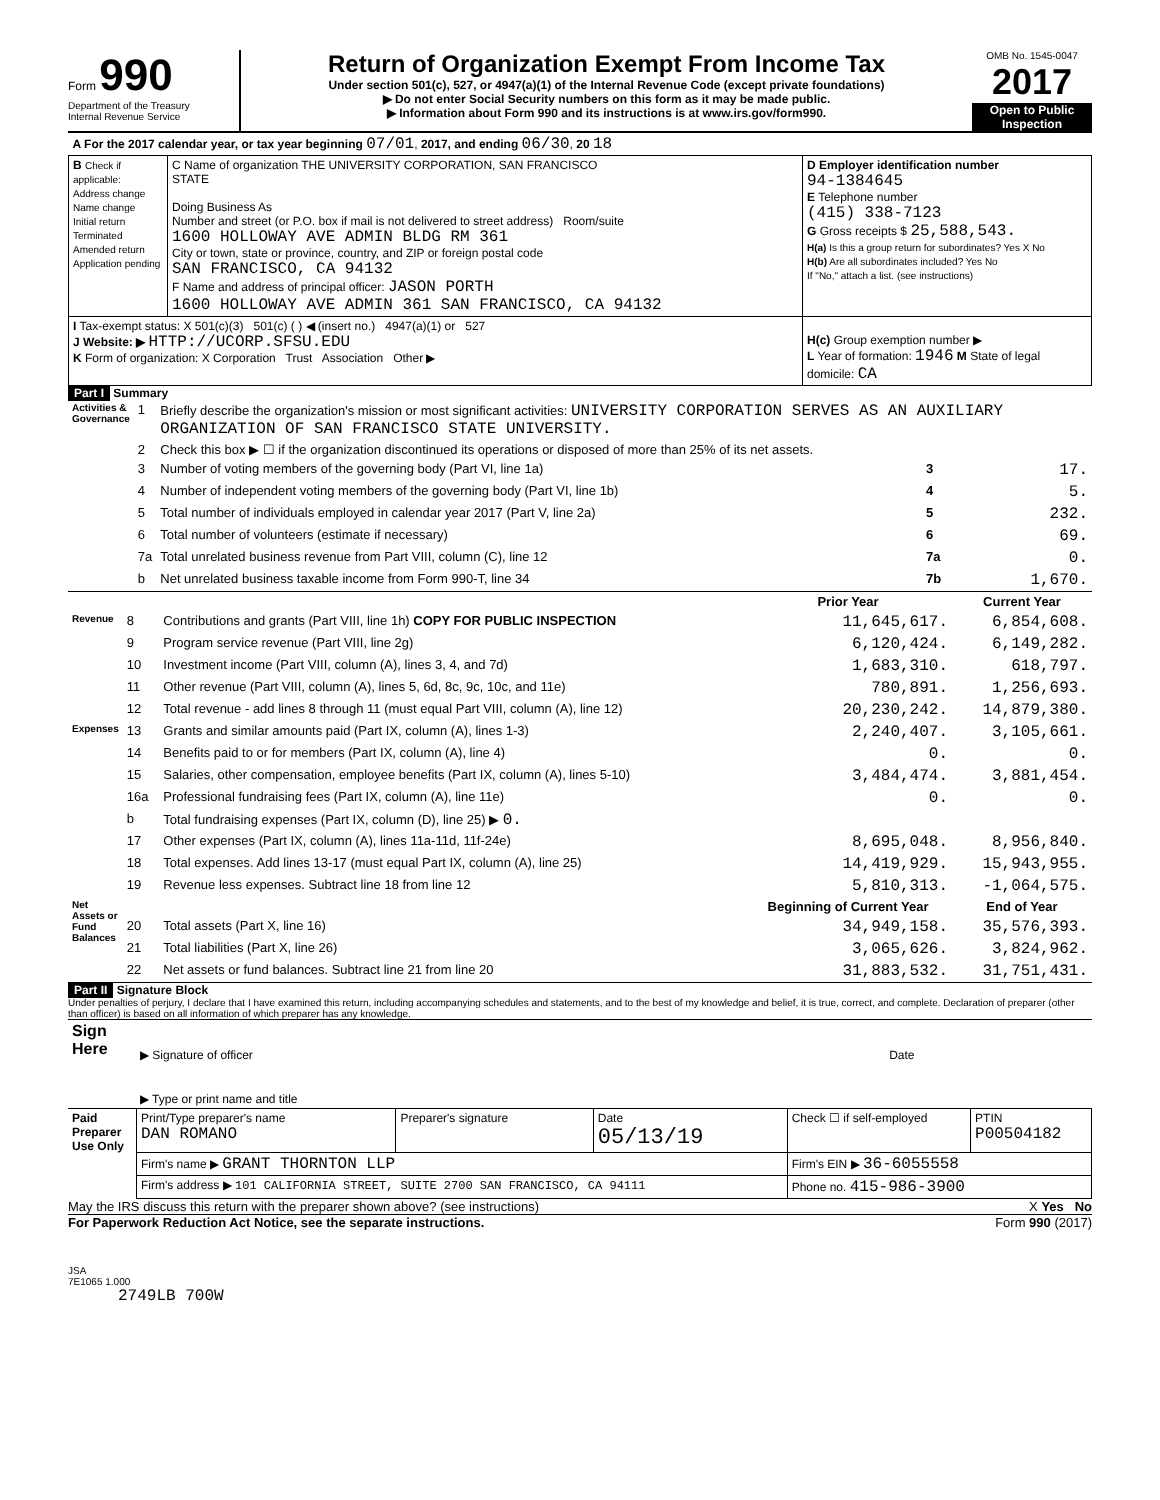Form 990
Department of the Treasury
Internal Revenue Service
Return of Organization Exempt From Income Tax
Under section 501(c), 527, or 4947(a)(1) of the Internal Revenue Code (except private foundations)
▶ Do not enter Social Security numbers on this form as it may be made public.
▶ Information about Form 990 and its instructions is at www.irs.gov/form990.
OMB No. 1545-0047
2017
Open to Public Inspection
| A For the 2017 calendar year, or tax year beginning 07/01 , 2017, and ending 06/30 , 20 18 | | |
| B Check if applicable: Address change Name change Initial return Terminated Amended return Application pending | C Name of organization THE UNIVERSITY CORPORATION, SAN FRANCISCO STATE Doing Business As Number and street (or P.O. box if mail is not delivered to street address) Room/suite 1600 HOLLOWAY AVE ADMIN BLDG RM 361 City or town, state or province, country, and ZIP or foreign postal code SAN FRANCISCO, CA 94132 F Name and address of principal officer: JASON PORTH 1600 HOLLOWAY AVE ADMIN 361 SAN FRANCISCO, CA 94132 | D Employer identification number 94-1384645 E Telephone number (415) 338-7123 G Gross receipts $ 25,588,543. H(a) Is this a group return for subordinates? Yes X No H(b) Are all subordinates included? Yes No If "No," attach a list. (see instructions) |
| I Tax-exempt status: X 501(c)(3) 501(c) ( ) ◀ (insert no.) 4947(a)(1) or 527 J Website: ▶ HTTP://UCORP.SFSU.EDU K Form of organization: X Corporation Trust Association Other ▶ | | H(c) Group exemption number ▶ L Year of formation: 1946 M State of legal domicile: CA |
Part I Summary
| Activities & Governance | 1 | Briefly describe the organization's mission or most significant activities: UNIVERSITY CORPORATION SERVES AS AN AUXILIARY ORGANIZATION OF SAN FRANCISCO STATE UNIVERSITY. | | |
| | 2 | Check this box ▶ ☐ if the organization discontinued its operations or disposed of more than 25% of its net assets. | | |
| | 3 | Number of voting members of the governing body (Part VI, line 1a) | 3 | 17. |
| | 4 | Number of independent voting members of the governing body (Part VI, line 1b) | 4 | 5. |
| | 5 | Total number of individuals employed in calendar year 2017 (Part V, line 2a) | 5 | 232. |
| | 6 | Total number of volunteers (estimate if necessary) | 6 | 69. |
| | 7a | Total unrelated business revenue from Part VIII, column (C), line 12 | 7a | 0. |
| | b | Net unrelated business taxable income from Form 990-T, line 34 | 7b | 1,670. |
| | | | Prior Year | Current Year |
| --- | --- | --- | --- | --- |
| Revenue | 8 | Contributions and grants (Part VIII, line 1h) COPY FOR PUBLIC INSPECTION | 11,645,617. | 6,854,608. |
| | 9 | Program service revenue (Part VIII, line 2g) | 6,120,424. | 6,149,282. |
| | 10 | Investment income (Part VIII, column (A), lines 3, 4, and 7d) | 1,683,310. | 618,797. |
| | 11 | Other revenue (Part VIII, column (A), lines 5, 6d, 8c, 9c, 10c, and 11e) | 780,891. | 1,256,693. |
| | 12 | Total revenue - add lines 8 through 11 (must equal Part VIII, column (A), line 12) | 20,230,242. | 14,879,380. |
| Expenses | 13 | Grants and similar amounts paid (Part IX, column (A), lines 1-3) | 2,240,407. | 3,105,661. |
| | 14 | Benefits paid to or for members (Part IX, column (A), line 4) | 0. | 0. |
| | 15 | Salaries, other compensation, employee benefits (Part IX, column (A), lines 5-10) | 3,484,474. | 3,881,454. |
| | 16a | Professional fundraising fees (Part IX, column (A), line 11e) | 0. | 0. |
| | b | Total fundraising expenses (Part IX, column (D), line 25) ▶ 0. | | |
| | 17 | Other expenses (Part IX, column (A), lines 11a-11d, 11f-24e) | 8,695,048. | 8,956,840. |
| | 18 | Total expenses. Add lines 13-17 (must equal Part IX, column (A), line 25) | 14,419,929. | 15,943,955. |
| | 19 | Revenue less expenses. Subtract line 18 from line 12 | 5,810,313. | -1,064,575. |
| Net Assets or Fund Balances | | | Beginning of Current Year | End of Year |
| | 20 | Total assets (Part X, line 16) | 34,949,158. | 35,576,393. |
| | 21 | Total liabilities (Part X, line 26) | 3,065,626. | 3,824,962. |
| | 22 | Net assets or fund balances. Subtract line 21 from line 20 | 31,883,532. | 31,751,431. |
Part II Signature Block
Under penalties of perjury, I declare that I have examined this return, including accompanying schedules and statements, and to the best of my knowledge and belief, it is true, correct, and complete. Declaration of preparer (other than officer) is based on all information of which preparer has any knowledge.
| Sign Here | ▶ Signature of officer | Date |
| | ▶ Type or print name and title | |
| Paid Preparer Use Only | Print/Type preparer's name DAN ROMANO | Preparer's signature | Date 05/13/19 | Check ☐ if self-employed | PTIN P00504182 |
| | Firm's name ▶ GRANT THORNTON LLP | | | Firm's EIN ▶ 36-6055558 | |
| | Firm's address ▶ 101 CALIFORNIA STREET, SUITE 2700 SAN FRANCISCO, CA 94111 | | | Phone no. 415-986-3900 | |
May the IRS discuss this return with the preparer shown above? (see instructions) X Yes No
For Paperwork Reduction Act Notice, see the separate instructions. Form 990 (2017)
JSA
7E1065 1.000
2749LB 700W